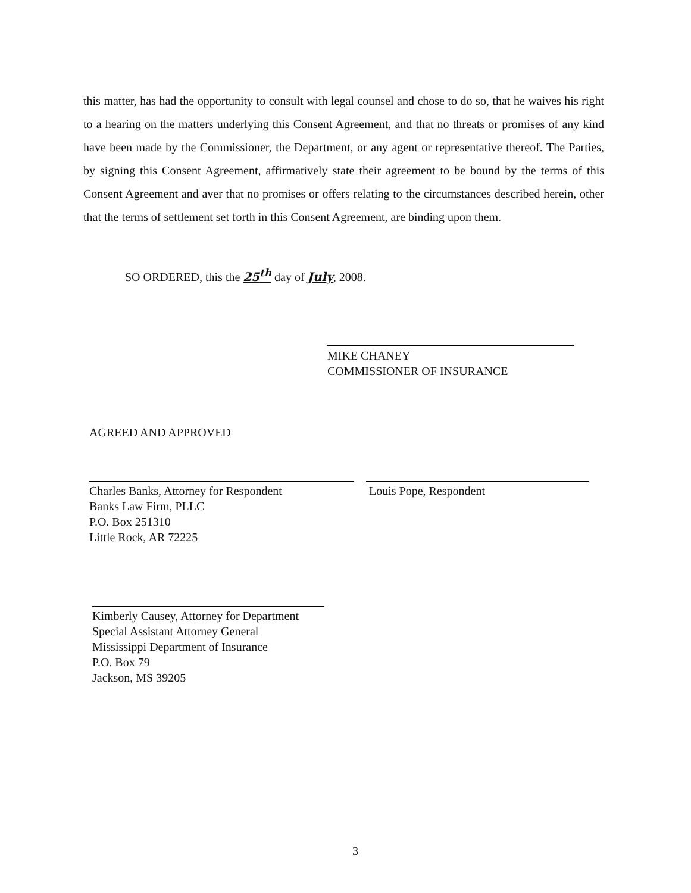this matter, has had the opportunity to consult with legal counsel and chose to do so, that he waives his right to a hearing on the matters underlying this Consent Agreement, and that no threats or promises of any kind have been made by the Commissioner, the Department, or any agent or representative thereof. The Parties, by signing this Consent Agreement, affirmatively state their agreement to be bound by the terms of this Consent Agreement and aver that no promises or offers relating to the circumstances described herein, other that the terms of settlement set forth in this Consent Agreement, are binding upon them.
SO ORDERED, this the 25<sup>th</sup> day of July, 2008.
MIKE CHANEY
COMMISSIONER OF INSURANCE
AGREED AND APPROVED
Charles Banks, Attorney for Respondent
Banks Law Firm, PLLC
P.O. Box 251310
Little Rock, AR 72225
Louis Pope, Respondent
Kimberly Causey, Attorney for Department
Special Assistant Attorney General
Mississippi Department of Insurance
P.O. Box 79
Jackson, MS 39205
3